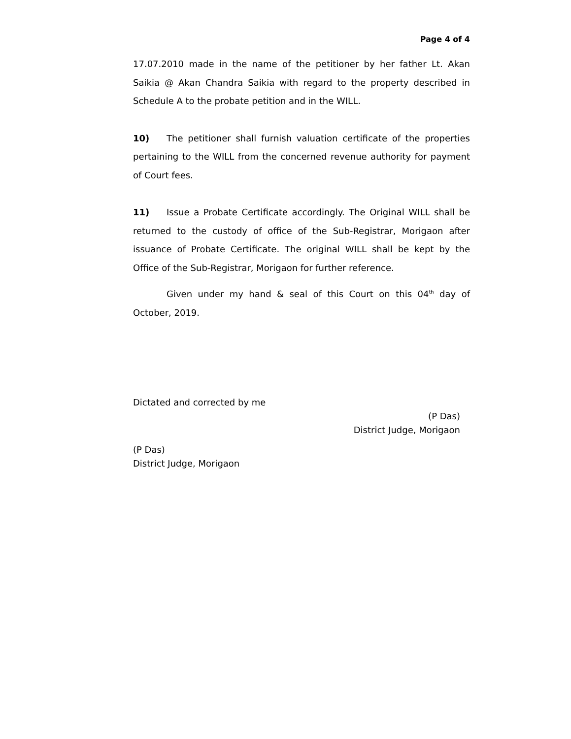Page 4 of 4
17.07.2010 made in the name of the petitioner by her father Lt. Akan Saikia @ Akan Chandra Saikia with regard to the property described in Schedule A to the probate petition and in the WILL.
10) The petitioner shall furnish valuation certificate of the properties pertaining to the WILL from the concerned revenue authority for payment of Court fees.
11) Issue a Probate Certificate accordingly. The Original WILL shall be returned to the custody of office of the Sub-Registrar, Morigaon after issuance of Probate Certificate. The original WILL shall be kept by the Office of the Sub-Registrar, Morigaon for further reference.
Given under my hand & seal of this Court on this 04<sup>th</sup> day of October, 2019.
Dictated and corrected by me
(P Das)
District Judge, Morigaon
(P Das)
District Judge, Morigaon